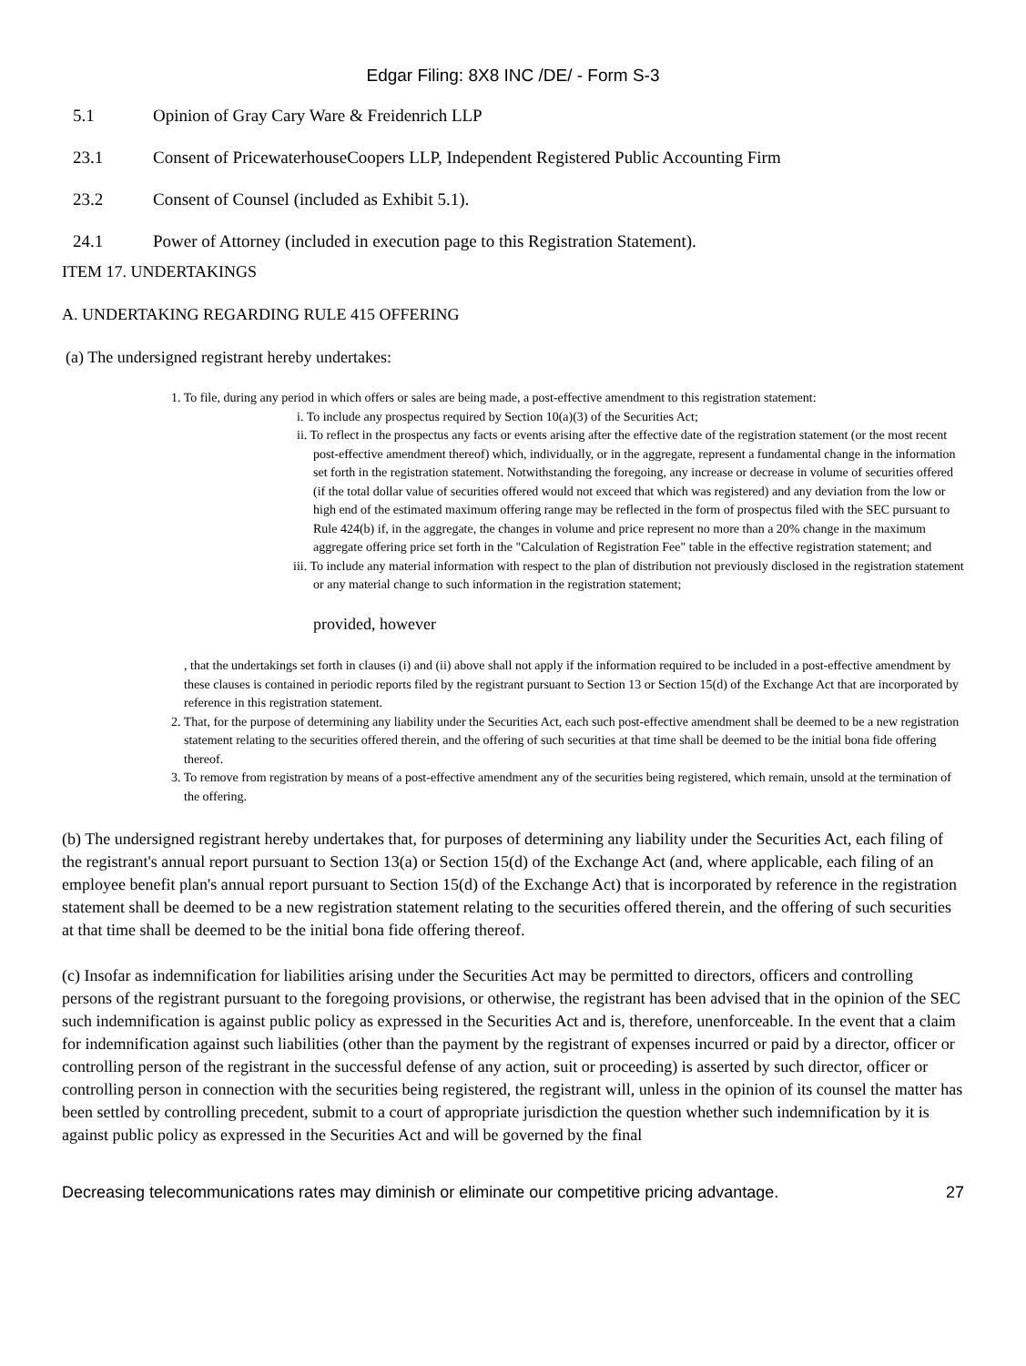Edgar Filing: 8X8 INC /DE/ - Form S-3
5.1 Opinion of Gray Cary Ware & Freidenrich LLP
23.1 Consent of PricewaterhouseCoopers LLP, Independent Registered Public Accounting Firm
23.2 Consent of Counsel (included as Exhibit 5.1).
24.1 Power of Attorney (included in execution page to this Registration Statement).
ITEM 17. UNDERTAKINGS
A. UNDERTAKING REGARDING RULE 415 OFFERING
(a) The undersigned registrant hereby undertakes:
1. To file, during any period in which offers or sales are being made, a post-effective amendment to this registration statement:
i. To include any prospectus required by Section 10(a)(3) of the Securities Act;
ii. To reflect in the prospectus any facts or events arising after the effective date of the registration statement (or the most recent post-effective amendment thereof) which, individually, or in the aggregate, represent a fundamental change in the information set forth in the registration statement. Notwithstanding the foregoing, any increase or decrease in volume of securities offered (if the total dollar value of securities offered would not exceed that which was registered) and any deviation from the low or high end of the estimated maximum offering range may be reflected in the form of prospectus filed with the SEC pursuant to Rule 424(b) if, in the aggregate, the changes in volume and price represent no more than a 20% change in the maximum aggregate offering price set forth in the "Calculation of Registration Fee" table in the effective registration statement; and
iii. To include any material information with respect to the plan of distribution not previously disclosed in the registration statement or any material change to such information in the registration statement;
provided, however
, that the undertakings set forth in clauses (i) and (ii) above shall not apply if the information required to be included in a post-effective amendment by these clauses is contained in periodic reports filed by the registrant pursuant to Section 13 or Section 15(d) of the Exchange Act that are incorporated by reference in this registration statement.
2. That, for the purpose of determining any liability under the Securities Act, each such post-effective amendment shall be deemed to be a new registration statement relating to the securities offered therein, and the offering of such securities at that time shall be deemed to be the initial bona fide offering thereof.
3. To remove from registration by means of a post-effective amendment any of the securities being registered, which remain, unsold at the termination of the offering.
(b) The undersigned registrant hereby undertakes that, for purposes of determining any liability under the Securities Act, each filing of the registrant's annual report pursuant to Section 13(a) or Section 15(d) of the Exchange Act (and, where applicable, each filing of an employee benefit plan's annual report pursuant to Section 15(d) of the Exchange Act) that is incorporated by reference in the registration statement shall be deemed to be a new registration statement relating to the securities offered therein, and the offering of such securities at that time shall be deemed to be the initial bona fide offering thereof.
(c) Insofar as indemnification for liabilities arising under the Securities Act may be permitted to directors, officers and controlling persons of the registrant pursuant to the foregoing provisions, or otherwise, the registrant has been advised that in the opinion of the SEC such indemnification is against public policy as expressed in the Securities Act and is, therefore, unenforceable. In the event that a claim for indemnification against such liabilities (other than the payment by the registrant of expenses incurred or paid by a director, officer or controlling person of the registrant in the successful defense of any action, suit or proceeding) is asserted by such director, officer or controlling person in connection with the securities being registered, the registrant will, unless in the opinion of its counsel the matter has been settled by controlling precedent, submit to a court of appropriate jurisdiction the question whether such indemnification by it is against public policy as expressed in the Securities Act and will be governed by the final
Decreasing telecommunications rates may diminish or eliminate our competitive pricing advantage. 27